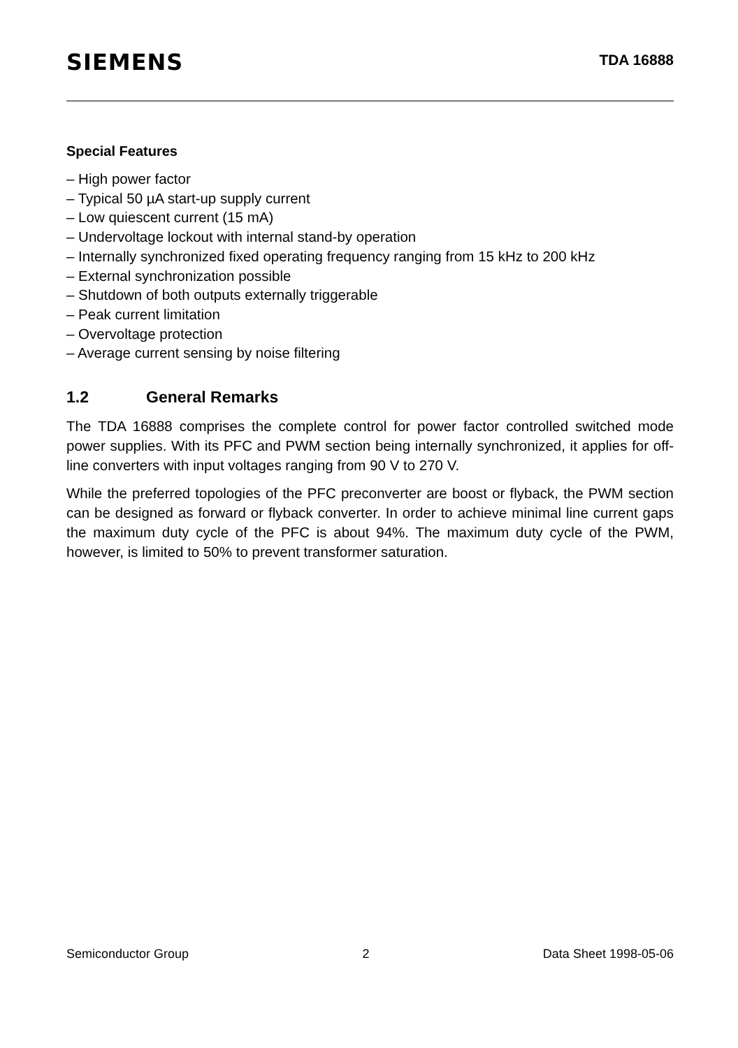SIEMENS
TDA 16888
Special Features
– High power factor
– Typical 50 µA start-up supply current
– Low quiescent current (15 mA)
– Undervoltage lockout with internal stand-by operation
– Internally synchronized fixed operating frequency ranging from 15 kHz to 200 kHz
– External synchronization possible
– Shutdown of both outputs externally triggerable
– Peak current limitation
– Overvoltage protection
– Average current sensing by noise filtering
1.2 General Remarks
The TDA 16888 comprises the complete control for power factor controlled switched mode power supplies. With its PFC and PWM section being internally synchronized, it applies for off-line converters with input voltages ranging from 90 V to 270 V.
While the preferred topologies of the PFC preconverter are boost or flyback, the PWM section can be designed as forward or flyback converter. In order to achieve minimal line current gaps the maximum duty cycle of the PFC is about 94%. The maximum duty cycle of the PWM, however, is limited to 50% to prevent transformer saturation.
Semiconductor Group 2 Data Sheet 1998-05-06